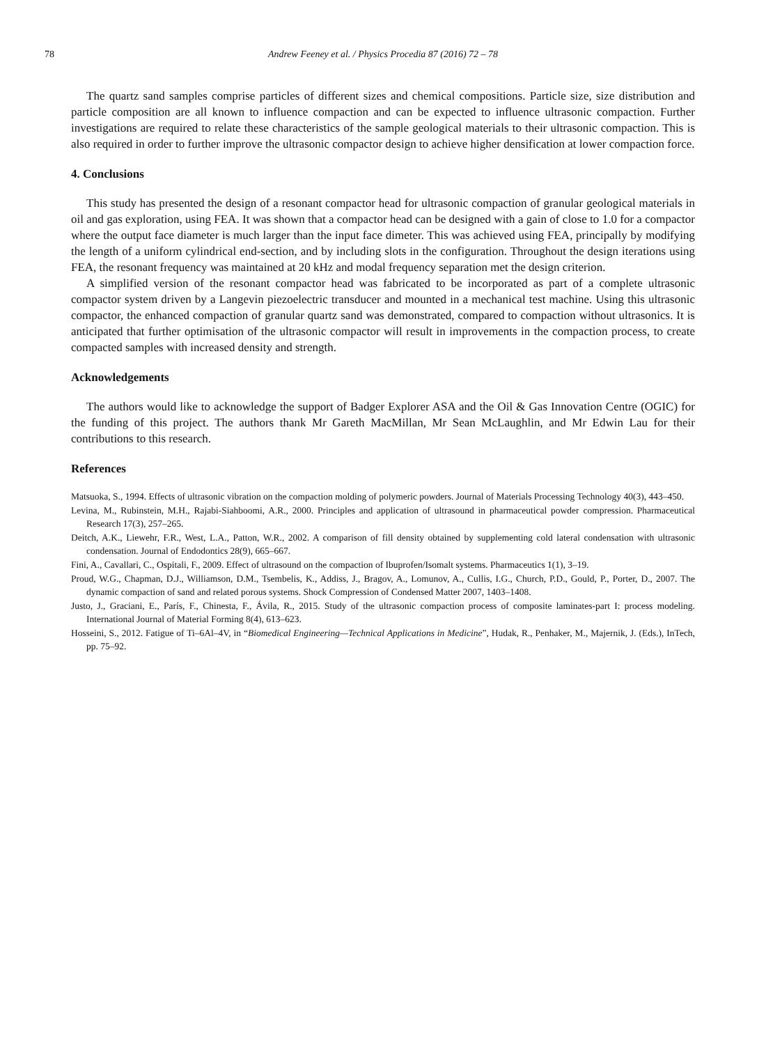78 Andrew Feeney et al. / Physics Procedia 87 (2016) 72 – 78
The quartz sand samples comprise particles of different sizes and chemical compositions. Particle size, size distribution and particle composition are all known to influence compaction and can be expected to influence ultrasonic compaction. Further investigations are required to relate these characteristics of the sample geological materials to their ultrasonic compaction. This is also required in order to further improve the ultrasonic compactor design to achieve higher densification at lower compaction force.
4. Conclusions
This study has presented the design of a resonant compactor head for ultrasonic compaction of granular geological materials in oil and gas exploration, using FEA. It was shown that a compactor head can be designed with a gain of close to 1.0 for a compactor where the output face diameter is much larger than the input face dimeter. This was achieved using FEA, principally by modifying the length of a uniform cylindrical end-section, and by including slots in the configuration. Throughout the design iterations using FEA, the resonant frequency was maintained at 20 kHz and modal frequency separation met the design criterion.
A simplified version of the resonant compactor head was fabricated to be incorporated as part of a complete ultrasonic compactor system driven by a Langevin piezoelectric transducer and mounted in a mechanical test machine. Using this ultrasonic compactor, the enhanced compaction of granular quartz sand was demonstrated, compared to compaction without ultrasonics. It is anticipated that further optimisation of the ultrasonic compactor will result in improvements in the compaction process, to create compacted samples with increased density and strength.
Acknowledgements
The authors would like to acknowledge the support of Badger Explorer ASA and the Oil & Gas Innovation Centre (OGIC) for the funding of this project. The authors thank Mr Gareth MacMillan, Mr Sean McLaughlin, and Mr Edwin Lau for their contributions to this research.
References
Matsuoka, S., 1994. Effects of ultrasonic vibration on the compaction molding of polymeric powders. Journal of Materials Processing Technology 40(3), 443–450.
Levina, M., Rubinstein, M.H., Rajabi-Siahboomi, A.R., 2000. Principles and application of ultrasound in pharmaceutical powder compression. Pharmaceutical Research 17(3), 257–265.
Deitch, A.K., Liewehr, F.R., West, L.A., Patton, W.R., 2002. A comparison of fill density obtained by supplementing cold lateral condensation with ultrasonic condensation. Journal of Endodontics 28(9), 665–667.
Fini, A., Cavallari, C., Ospitali, F., 2009. Effect of ultrasound on the compaction of Ibuprofen/Isomalt systems. Pharmaceutics 1(1), 3–19.
Proud, W.G., Chapman, D.J., Williamson, D.M., Tsembelis, K., Addiss, J., Bragov, A., Lomunov, A., Cullis, I.G., Church, P.D., Gould, P., Porter, D., 2007. The dynamic compaction of sand and related porous systems. Shock Compression of Condensed Matter 2007, 1403–1408.
Justo, J., Graciani, E., París, F., Chinesta, F., Ávila, R., 2015. Study of the ultrasonic compaction process of composite laminates-part I: process modeling. International Journal of Material Forming 8(4), 613–623.
Hosseini, S., 2012. Fatigue of Ti–6Al–4V, in “Biomedical Engineering—Technical Applications in Medicine”, Hudak, R., Penhaker, M., Majernik, J. (Eds.), InTech, pp. 75–92.